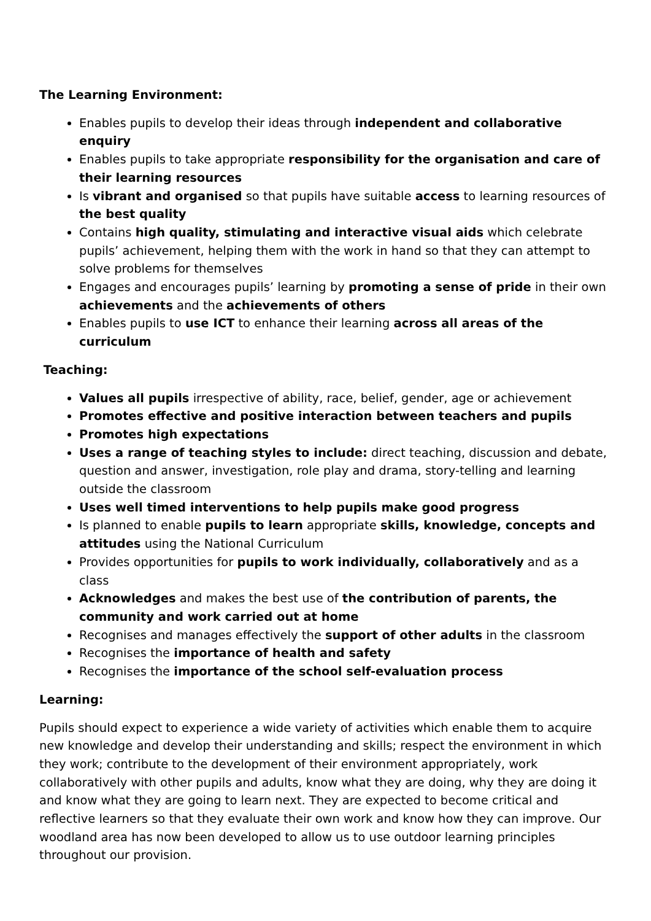The Learning Environment:
Enables pupils to develop their ideas through independent and collaborative enquiry
Enables pupils to take appropriate responsibility for the organisation and care of their learning resources
Is vibrant and organised so that pupils have suitable access to learning resources of the best quality
Contains high quality, stimulating and interactive visual aids which celebrate pupils’ achievement, helping them with the work in hand so that they can attempt to solve problems for themselves
Engages and encourages pupils’ learning by promoting a sense of pride in their own achievements and the achievements of others
Enables pupils to use ICT to enhance their learning across all areas of the curriculum
Teaching:
Values all pupils irrespective of ability, race, belief, gender, age or achievement
Promotes effective and positive interaction between teachers and pupils
Promotes high expectations
Uses a range of teaching styles to include: direct teaching, discussion and debate, question and answer, investigation, role play and drama, story-telling and learning outside the classroom
Uses well timed interventions to help pupils make good progress
Is planned to enable pupils to learn appropriate skills, knowledge, concepts and attitudes using the National Curriculum
Provides opportunities for pupils to work individually, collaboratively and as a class
Acknowledges and makes the best use of the contribution of parents, the community and work carried out at home
Recognises and manages effectively the support of other adults in the classroom
Recognises the importance of health and safety
Recognises the importance of the school self-evaluation process
Learning:
Pupils should expect to experience a wide variety of activities which enable them to acquire new knowledge and develop their understanding and skills; respect the environment in which they work; contribute to the development of their environment appropriately, work collaboratively with other pupils and adults, know what they are doing, why they are doing it and know what they are going to learn next. They are expected to become critical and reflective learners so that they evaluate their own work and know how they can improve. Our woodland area has now been developed to allow us to use outdoor learning principles throughout our provision.